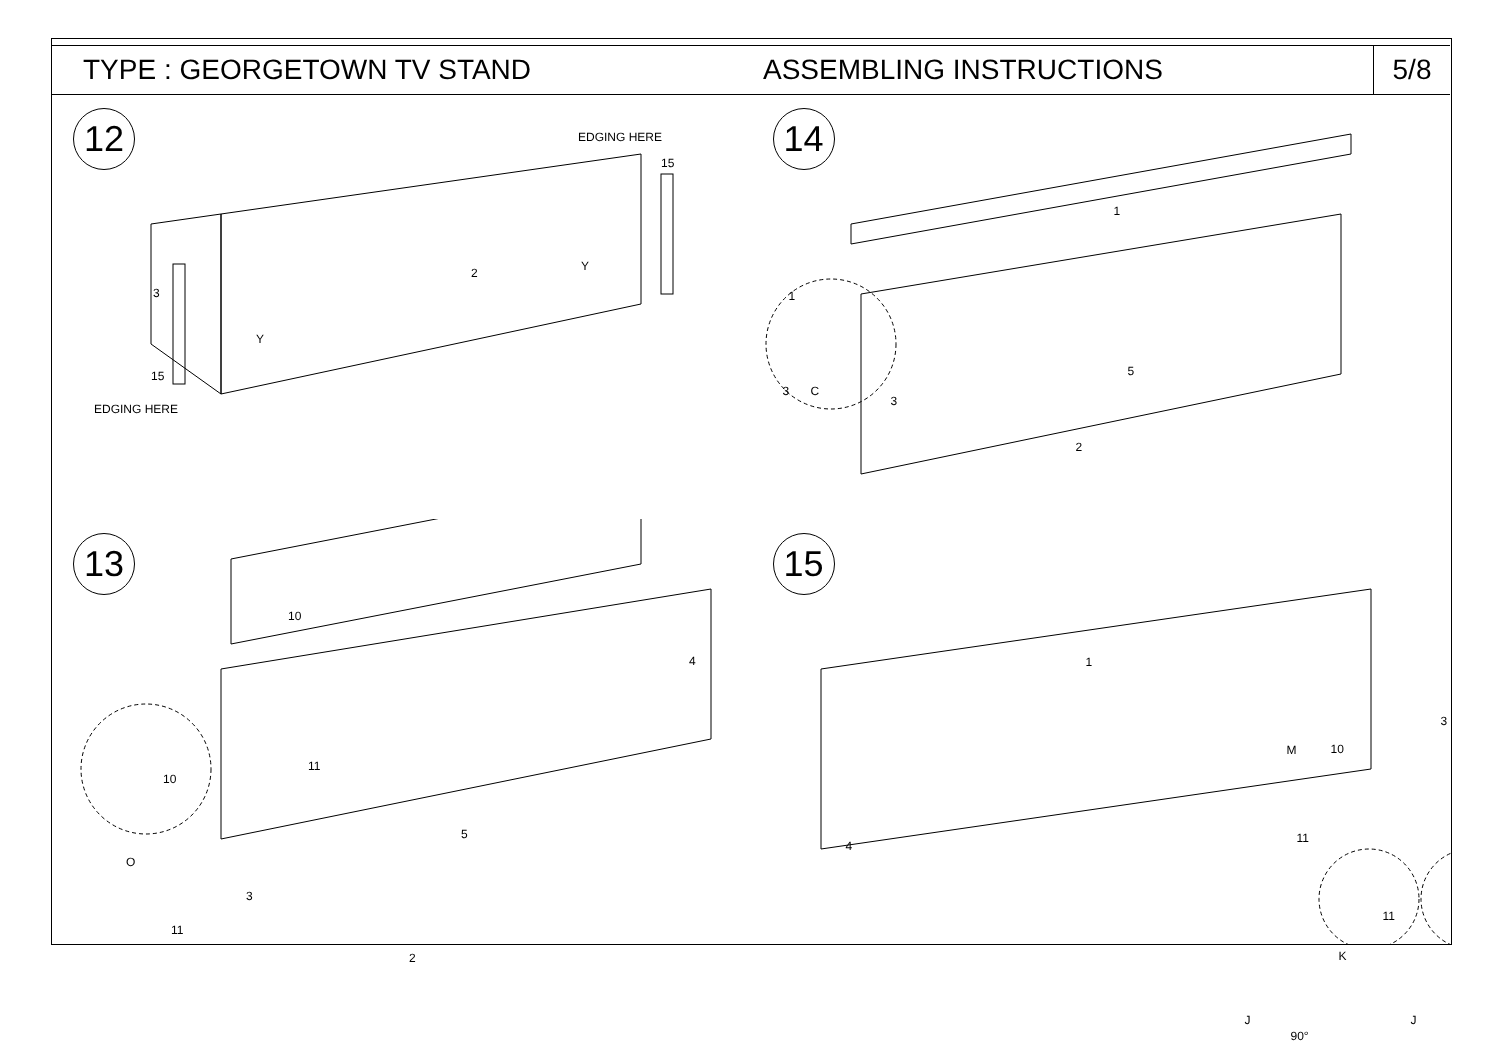TYPE : GEORGETOWN TV STAND ASSEMBLING INSTRUCTIONS
5/8
12 EDGING HERE
15
3
2 Y
Y
15
EDGING HERE
14
1
1
5
3
3 C
2
13
10
4
11
5
10
O
3
11
2
15
1
3
M 10
4
11
11
K
J J
90°